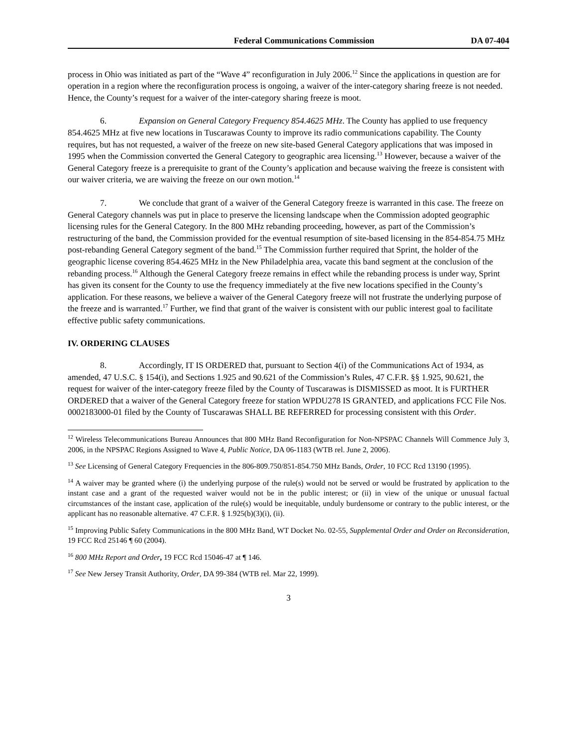Federal Communications Commission DA 07-404
process in Ohio was initiated as part of the “Wave 4” reconfiguration in July 2006.<sup>12</sup> Since the applications in question are for operation in a region where the reconfiguration process is ongoing, a waiver of the inter-category sharing freeze is not needed. Hence, the County’s request for a waiver of the inter-category sharing freeze is moot.
6. Expansion on General Category Frequency 854.4625 MHz. The County has applied to use frequency 854.4625 MHz at five new locations in Tuscarawas County to improve its radio communications capability. The County requires, but has not requested, a waiver of the freeze on new site-based General Category applications that was imposed in 1995 when the Commission converted the General Category to geographic area licensing.<sup>13</sup> However, because a waiver of the General Category freeze is a prerequisite to grant of the County’s application and because waiving the freeze is consistent with our waiver criteria, we are waiving the freeze on our own motion.<sup>14</sup>
7. We conclude that grant of a waiver of the General Category freeze is warranted in this case. The freeze on General Category channels was put in place to preserve the licensing landscape when the Commission adopted geographic licensing rules for the General Category. In the 800 MHz rebanding proceeding, however, as part of the Commission’s restructuring of the band, the Commission provided for the eventual resumption of site-based licensing in the 854-854.75 MHz post-rebanding General Category segment of the band.<sup>15</sup> The Commission further required that Sprint, the holder of the geographic license covering 854.4625 MHz in the New Philadelphia area, vacate this band segment at the conclusion of the rebanding process.<sup>16</sup> Although the General Category freeze remains in effect while the rebanding process is under way, Sprint has given its consent for the County to use the frequency immediately at the five new locations specified in the County’s application. For these reasons, we believe a waiver of the General Category freeze will not frustrate the underlying purpose of the freeze and is warranted.<sup>17</sup> Further, we find that grant of the waiver is consistent with our public interest goal to facilitate effective public safety communications.
IV. ORDERING CLAUSES
8. Accordingly, IT IS ORDERED that, pursuant to Section 4(i) of the Communications Act of 1934, as amended, 47 U.S.C. § 154(i), and Sections 1.925 and 90.621 of the Commission’s Rules, 47 C.F.R. §§ 1.925, 90.621, the request for waiver of the inter-category freeze filed by the County of Tuscarawas is DISMISSED as moot. It is FURTHER ORDERED that a waiver of the General Category freeze for station WPDU278 IS GRANTED, and applications FCC File Nos. 0002183000-01 filed by the County of Tuscarawas SHALL BE REFERRED for processing consistent with this Order.
<sup>12</sup> Wireless Telecommunications Bureau Announces that 800 MHz Band Reconfiguration for Non-NPSPAC Channels Will Commence July 3, 2006, in the NPSPAC Regions Assigned to Wave 4, Public Notice, DA 06-1183 (WTB rel. June 2, 2006).
<sup>13</sup> See Licensing of General Category Frequencies in the 806-809.750/851-854.750 MHz Bands, Order, 10 FCC Rcd 13190 (1995).
<sup>14</sup> A waiver may be granted where (i) the underlying purpose of the rule(s) would not be served or would be frustrated by application to the instant case and a grant of the requested waiver would not be in the public interest; or (ii) in view of the unique or unusual factual circumstances of the instant case, application of the rule(s) would be inequitable, unduly burdensome or contrary to the public interest, or the applicant has no reasonable alternative. 47 C.F.R. § 1.925(b)(3)(i), (ii).
<sup>15</sup> Improving Public Safety Communications in the 800 MHz Band, WT Docket No. 02-55, Supplemental Order and Order on Reconsideration, 19 FCC Rcd 25146 ¶ 60 (2004).
<sup>16</sup> 800 MHz Report and Order, 19 FCC Rcd 15046-47 at ¶ 146.
<sup>17</sup> See New Jersey Transit Authority, Order, DA 99-384 (WTB rel. Mar 22, 1999).
3